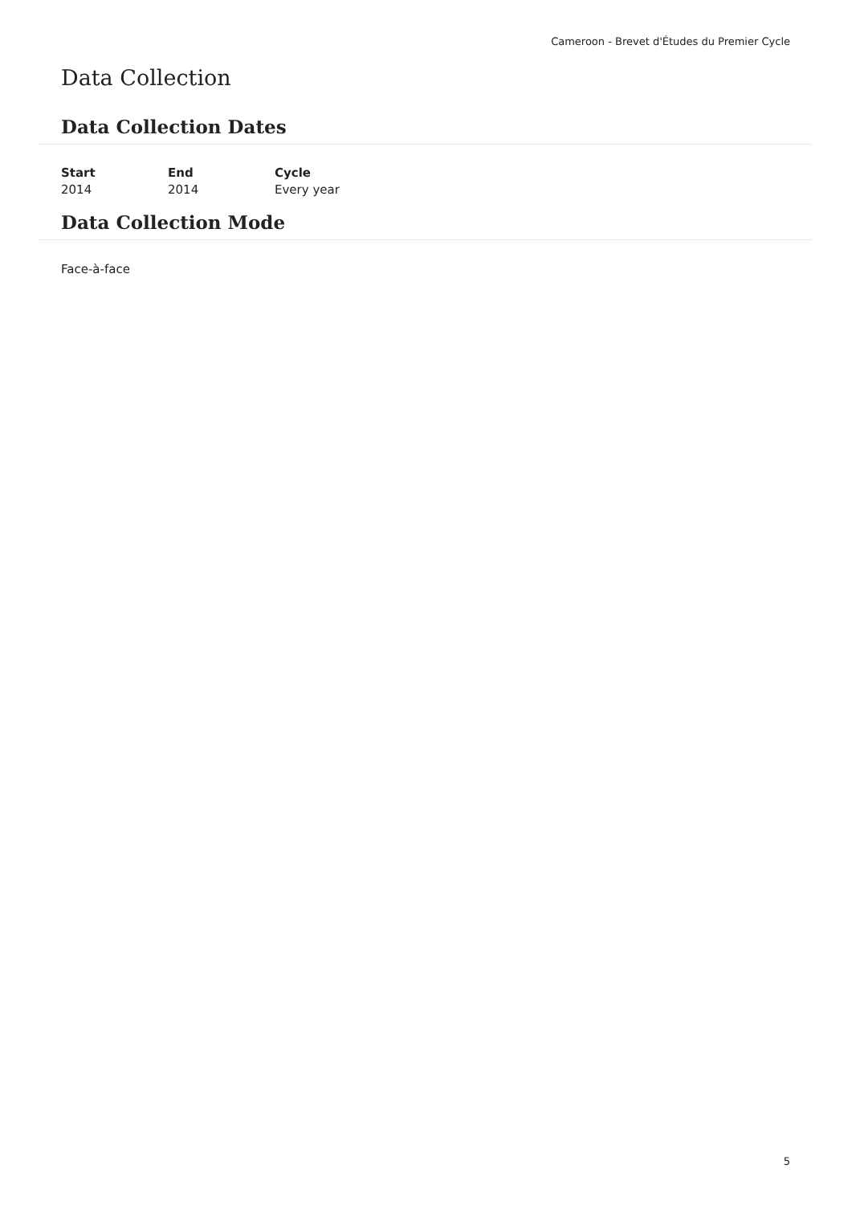Cameroon - Brevet d'Études du Premier Cycle
Data Collection
Data Collection Dates
| Start | End | Cycle |
| --- | --- | --- |
| 2014 | 2014 | Every year |
Data Collection Mode
Face-à-face
5